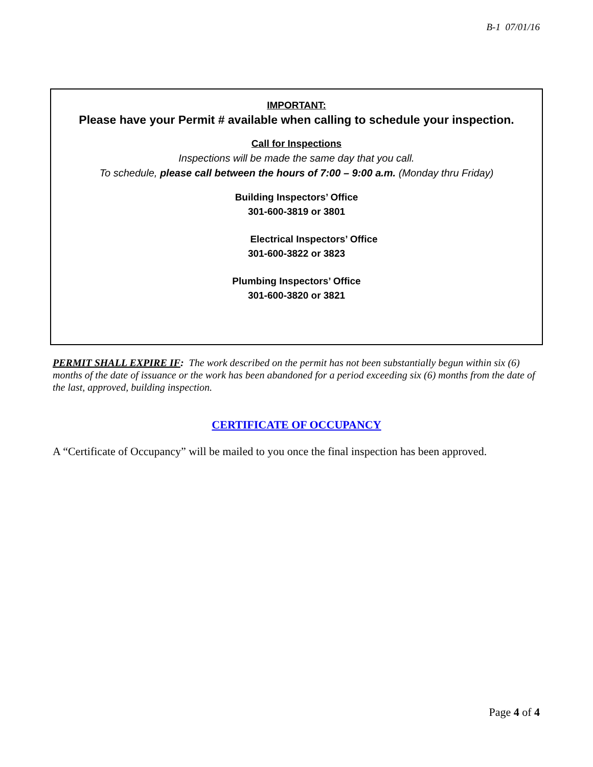B-1 07/01/16
IMPORTANT:
Please have your Permit # available when calling to schedule your inspection.
Call for Inspections
Inspections will be made the same day that you call.
To schedule, please call between the hours of 7:00 – 9:00 a.m. (Monday thru Friday)
Building Inspectors’ Office
301-600-3819 or 3801
Electrical Inspectors’ Office
301-600-3822 or 3823
Plumbing Inspectors’ Office
301-600-3820 or 3821
PERMIT SHALL EXPIRE IF: The work described on the permit has not been substantially begun within six (6) months of the date of issuance or the work has been abandoned for a period exceeding six (6) months from the date of the last, approved, building inspection.
CERTIFICATE OF OCCUPANCY
A “Certificate of Occupancy” will be mailed to you once the final inspection has been approved.
Page 4 of 4